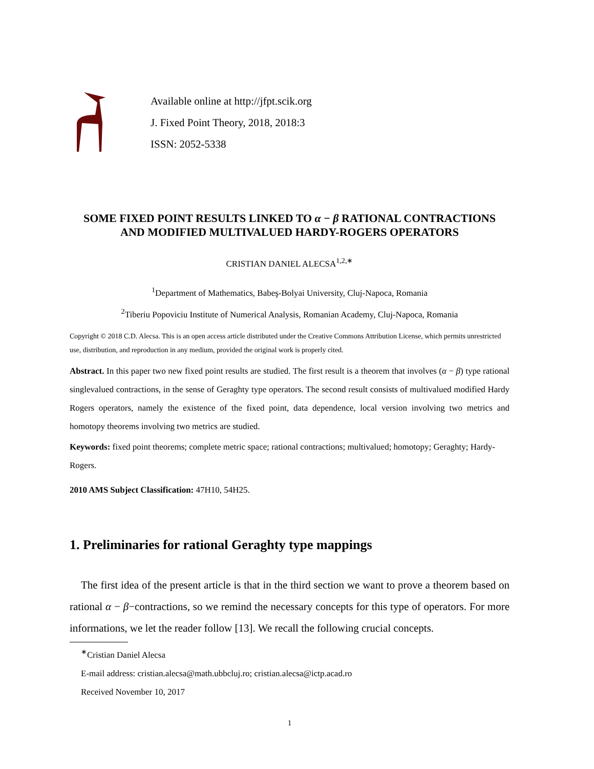Available online at http://jfpt.scik.org
J. Fixed Point Theory, 2018, 2018:3
ISSN: 2052-5338
SOME FIXED POINT RESULTS LINKED TO α − β RATIONAL CONTRACTIONS
AND MODIFIED MULTIVALUED HARDY-ROGERS OPERATORS
CRISTIAN DANIEL ALECSA<sup>1,2,∗</sup>
<sup>1</sup> Department of Mathematics, Babeş-Bolyai University, Cluj-Napoca, Romania
<sup>2</sup> Tiberiu Popoviciu Institute of Numerical Analysis, Romanian Academy, Cluj-Napoca, Romania
Copyright © 2018 C.D. Alecsa. This is an open access article distributed under the Creative Commons Attribution License, which permits unrestricted use, distribution, and reproduction in any medium, provided the original work is properly cited.
Abstract. In this paper two new fixed point results are studied. The first result is a theorem that involves (α − β) type rational singlevalued contractions, in the sense of Geraghty type operators. The second result consists of multivalued modified Hardy Rogers operators, namely the existence of the fixed point, data dependence, local version involving two metrics and homotopy theorems involving two metrics are studied.
Keywords: fixed point theorems; complete metric space; rational contractions; multivalued; homotopy; Geraghty; Hardy-Rogers.
2010 AMS Subject Classification: 47H10, 54H25.
1. Preliminaries for rational Geraghty type mappings
The first idea of the present article is that in the third section we want to prove a theorem based on rational α − β−contractions, so we remind the necessary concepts for this type of operators. For more informations, we let the reader follow [13]. We recall the following crucial concepts.
<sup>∗</sup>Cristian Daniel Alecsa
E-mail address: cristian.alecsa@math.ubbcluj.ro; cristian.alecsa@ictp.acad.ro
Received November 10, 2017
1